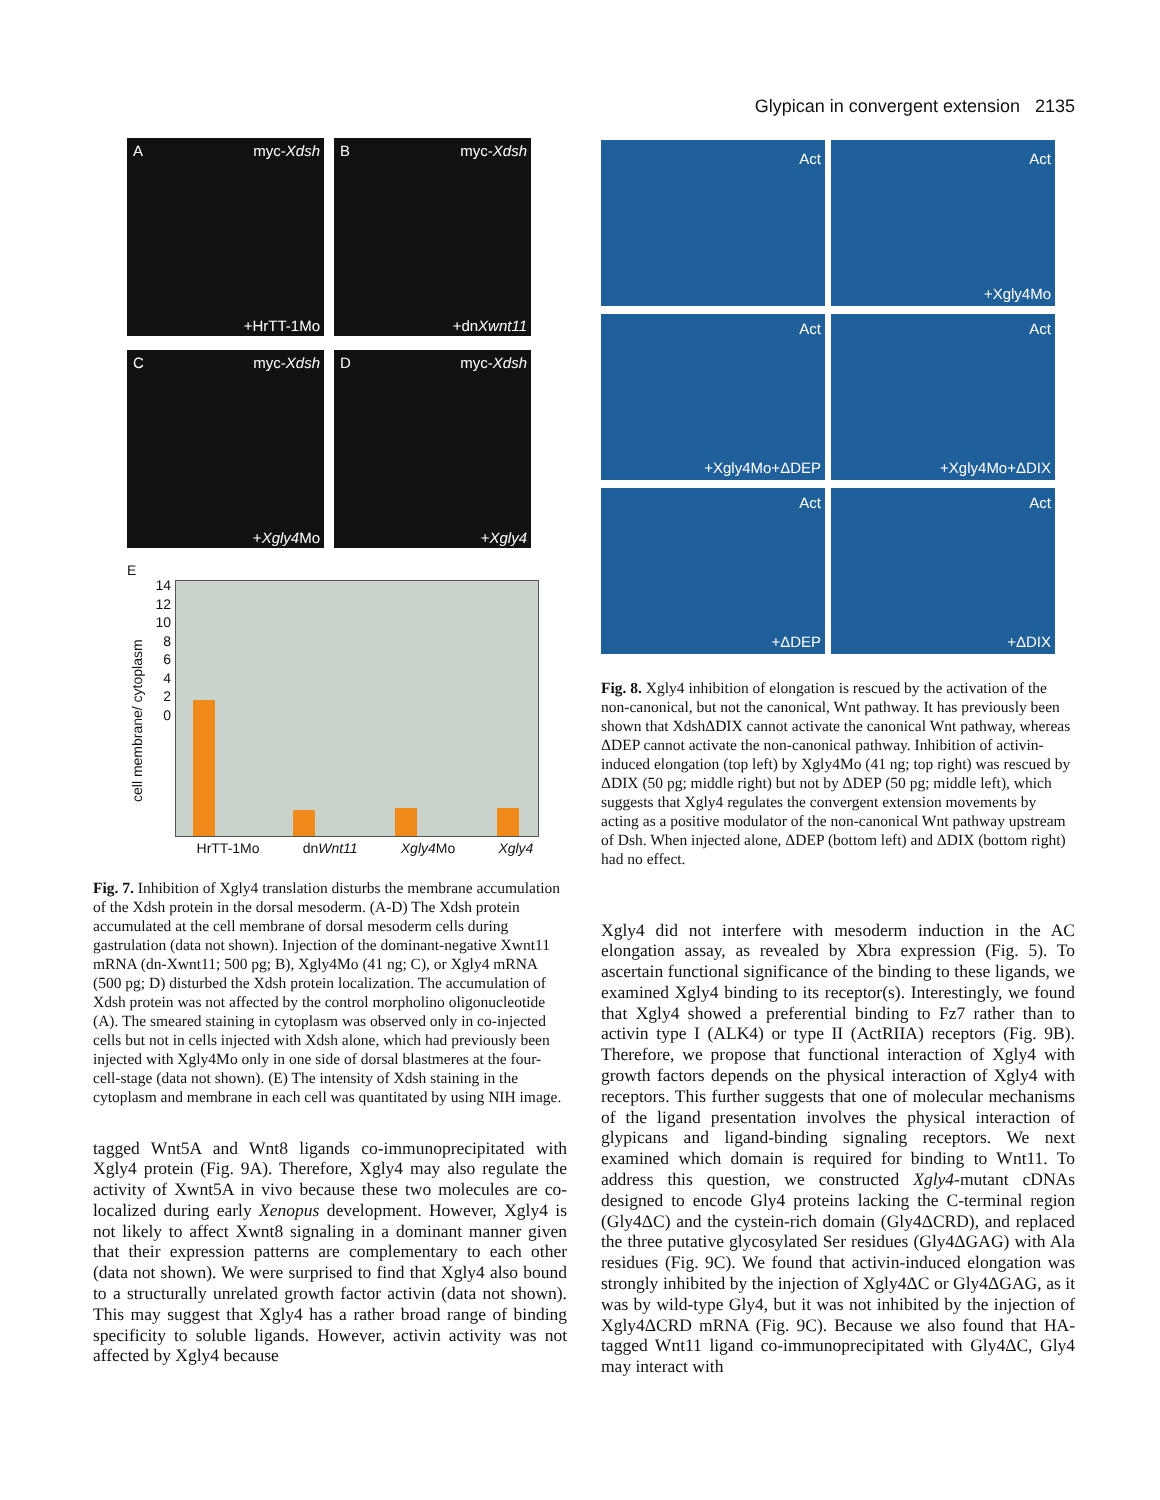Glypican in convergent extension 2135
A myc-Xdsh +HrTT-1Mo B myc-Xdsh +dnXwnt11 C myc-Xdsh +Xgly4 Mo D myc-Xdsh +Xgly4
E
14
12
10
8
6
4
2
0
cell membrane/ cytoplasm
HrTT-1Mo dnWnt11 Xgly4 Mo Xgly4
Fig. 7. Inhibition of Xgly4 translation disturbs the membrane accumulation of the Xdsh protein in the dorsal mesoderm. (A-D) The Xdsh protein accumulated at the cell membrane of dorsal mesoderm cells during gastrulation (data not shown). Injection of the dominant-negative Xwnt11 mRNA (dn-Xwnt11; 500 pg; B), Xgly4Mo (41 ng; C), or Xgly4 mRNA (500 pg; D) disturbed the Xdsh protein localization. The accumulation of Xdsh protein was not affected by the control morpholino oligonucleotide (A). The smeared staining in cytoplasm was observed only in co-injected cells but not in cells injected with Xdsh alone, which had previously been injected with Xgly4Mo only in one side of dorsal blastmeres at the four-cell-stage (data not shown). (E) The intensity of Xdsh staining in the cytoplasm and membrane in each cell was quantitated by using NIH image.
tagged Wnt5A and Wnt8 ligands co-immunoprecipitated with Xgly4 protein (Fig. 9A). Therefore, Xgly4 may also regulate the activity of Xwnt5A in vivo because these two molecules are co-localized during early Xenopus development. However, Xgly4 is not likely to affect Xwnt8 signaling in a dominant manner given that their expression patterns are complementary to each other (data not shown). We were surprised to find that Xgly4 also bound to a structurally unrelated growth factor activin (data not shown). This may suggest that Xgly4 has a rather broad range of binding specificity to soluble ligands. However, activin activity was not affected by Xgly4 because
Act Act +Xgly4Mo Act +Xgly4Mo+ΔDEP Act +Xgly4Mo+ΔDIX Act +ΔDEP Act +ΔDIX
Fig. 8. Xgly4 inhibition of elongation is rescued by the activation of the non-canonical, but not the canonical, Wnt pathway. It has previously been shown that XdshΔDIX cannot activate the canonical Wnt pathway, whereas ΔDEP cannot activate the non-canonical pathway. Inhibition of activin-induced elongation (top left) by Xgly4Mo (41 ng; top right) was rescued by ΔDIX (50 pg; middle right) but not by ΔDEP (50 pg; middle left), which suggests that Xgly4 regulates the convergent extension movements by acting as a positive modulator of the non-canonical Wnt pathway upstream of Dsh. When injected alone, ΔDEP (bottom left) and ΔDIX (bottom right) had no effect.
Xgly4 did not interfere with mesoderm induction in the AC elongation assay, as revealed by Xbra expression (Fig. 5). To ascertain functional significance of the binding to these ligands, we examined Xgly4 binding to its receptor(s). Interestingly, we found that Xgly4 showed a preferential binding to Fz7 rather than to activin type I (ALK4) or type II (ActRIIA) receptors (Fig. 9B). Therefore, we propose that functional interaction of Xgly4 with growth factors depends on the physical interaction of Xgly4 with receptors. This further suggests that one of molecular mechanisms of the ligand presentation involves the physical interaction of glypicans and ligand-binding signaling receptors. We next examined which domain is required for binding to Wnt11. To address this question, we constructed Xgly4-mutant cDNAs designed to encode Gly4 proteins lacking the C-terminal region (Gly4ΔC) and the cystein-rich domain (Gly4ΔCRD), and replaced the three putative glycosylated Ser residues (Gly4ΔGAG) with Ala residues (Fig. 9C). We found that activin-induced elongation was strongly inhibited by the injection of Xgly4ΔC or Gly4ΔGAG, as it was by wild-type Gly4, but it was not inhibited by the injection of Xgly4ΔCRD mRNA (Fig. 9C). Because we also found that HA-tagged Wnt11 ligand co-immunoprecipitated with Gly4ΔC, Gly4 may interact with